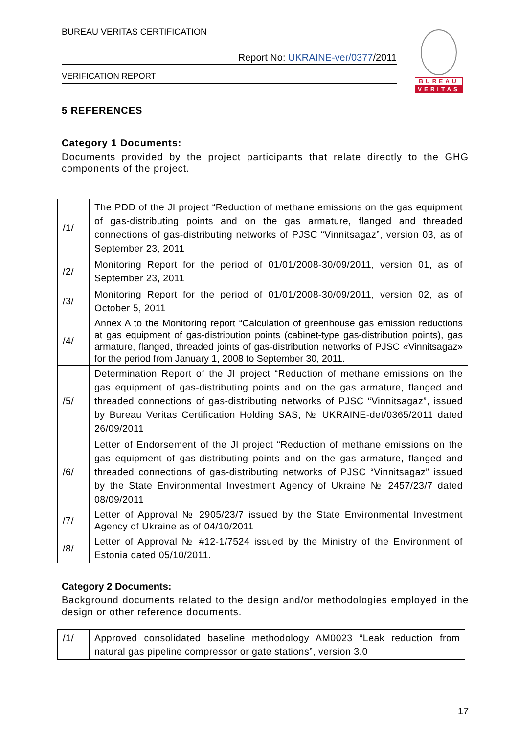BUREAU VERITAS CERTIFICATION
Report No: UKRAINE-ver/0377/2011
VERIFICATION REPORT
BUREAU
VERITAS
5 REFERENCES
Category 1 Documents:
Documents provided by the project participants that relate directly to the GHG components of the project.
| /1/ | The PDD of the JI project “Reduction of methane emissions on the gas equipment of gas-distributing points and on the gas armature, flanged and threaded connections of gas-distributing networks of PJSC “Vinnitsagaz”, version 03, as of September 23, 2011 |
| /2/ | Monitoring Report for the period of 01/01/2008-30/09/2011, version 01, as of September 23, 2011 |
| /3/ | Monitoring Report for the period of 01/01/2008-30/09/2011, version 02, as of October 5, 2011 |
| /4/ | Annex A to the Monitoring report “Calculation of greenhouse gas emission reductions at gas equipment of gas-distribution points (cabinet-type gas-distribution points), gas armature, flanged, threaded joints of gas-distribution networks of PJSC «Vinnitsagaz» for the period from January 1, 2008 to September 30, 2011. |
| /5/ | Determination Report of the JI project “Reduction of methane emissions on the gas equipment of gas-distributing points and on the gas armature, flanged and threaded connections of gas-distributing networks of PJSC “Vinnitsagaz”, issued by Bureau Veritas Certification Holding SAS, № UKRAINE-det/0365/2011 dated 26/09/2011 |
| /6/ | Letter of Endorsement of the JI project “Reduction of methane emissions on the gas equipment of gas-distributing points and on the gas armature, flanged and threaded connections of gas-distributing networks of PJSC “Vinnitsagaz” issued by the State Environmental Investment Agency of Ukraine № 2457/23/7 dated 08/09/2011 |
| /7/ | Letter of Approval № 2905/23/7 issued by the State Environmental Investment Agency of Ukraine as of 04/10/2011 |
| /8/ | Letter of Approval № #12-1/7524 issued by the Ministry of the Environment of Estonia dated 05/10/2011. |
Category 2 Documents:
Background documents related to the design and/or methodologies employed in the design or other reference documents.
| /1/ | Approved consolidated baseline methodology AM0023 “Leak reduction from natural gas pipeline compressor or gate stations”, version 3.0 |
17